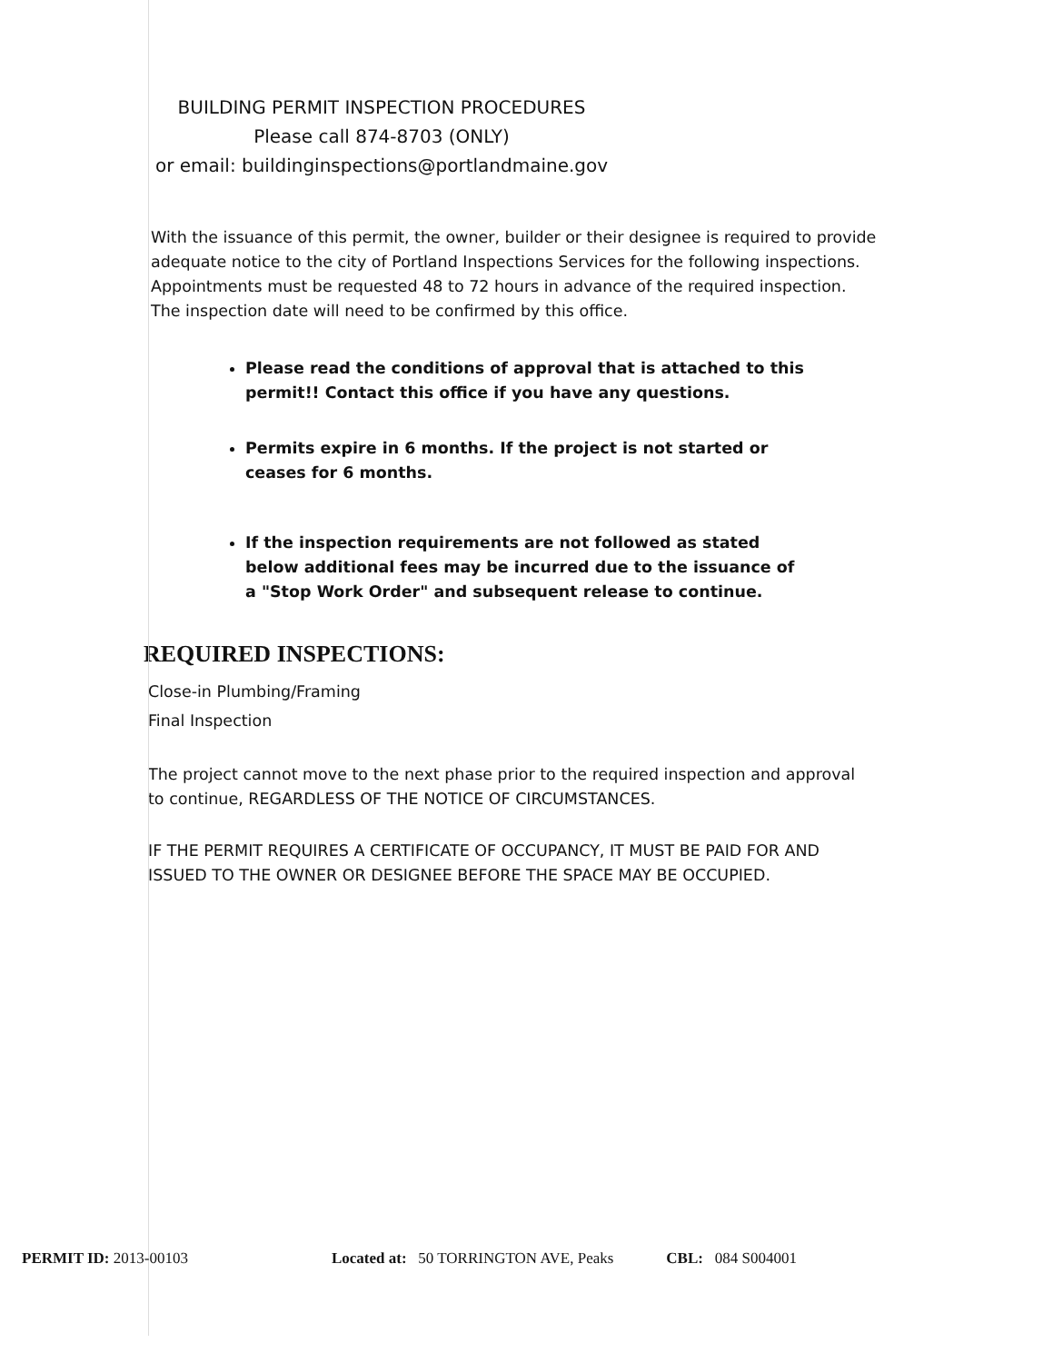BUILDING PERMIT INSPECTION PROCEDURES
Please call 874-8703 (ONLY)
or email: buildinginspections@portlandmaine.gov
With the issuance of this permit, the owner, builder or their designee is required to provide adequate notice to the city of Portland Inspections Services for the following inspections. Appointments must be requested 48 to 72 hours in advance of the required inspection. The inspection date will need to be confirmed by this office.
Please read the conditions of approval that is attached to this permit!! Contact this office if you have any questions.
Permits expire in 6 months. If the project is not started or ceases for 6 months.
If the inspection requirements are not followed as stated below additional fees may be incurred due to the issuance of a "Stop Work Order" and subsequent release to continue.
REQUIRED INSPECTIONS:
Close-in Plumbing/Framing
Final Inspection
The project cannot move to the next phase prior to the required inspection and approval to continue, REGARDLESS OF THE NOTICE OF CIRCUMSTANCES.
IF THE PERMIT REQUIRES A CERTIFICATE OF OCCUPANCY, IT MUST BE PAID FOR AND ISSUED TO THE OWNER OR DESIGNEE BEFORE THE SPACE MAY BE OCCUPIED.
PERMIT ID: 2013-00103 Located at: 50 TORRINGTON AVE, Peaks CBL: 084 S004001